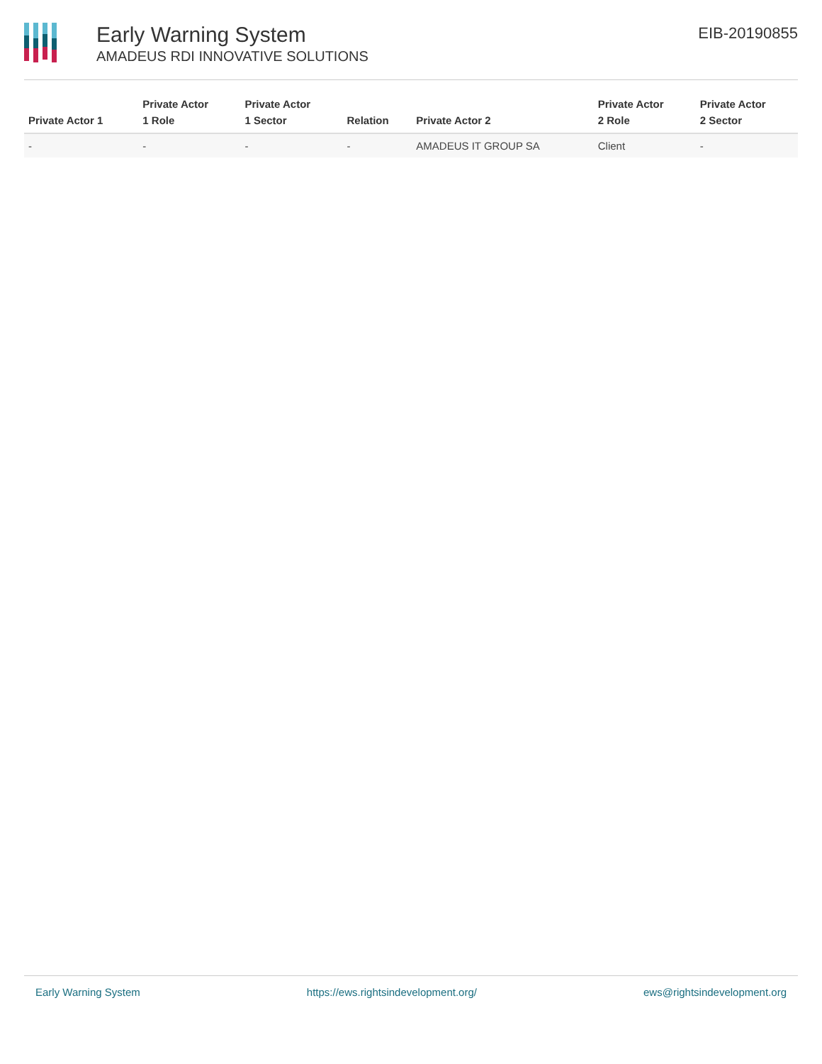Early Warning System
AMADEUS RDI INNOVATIVE SOLUTIONS
EIB-20190855
| Private Actor 1 | Private Actor 1 Role | Private Actor 1 Sector | Relation | Private Actor 2 | Private Actor 2 Role | Private Actor 2 Sector |
| --- | --- | --- | --- | --- | --- | --- |
| - | - | - | - | AMADEUS IT GROUP SA | Client | - |
Early Warning System https://ews.rightsindevelopment.org/ ews@rightsindevelopment.org